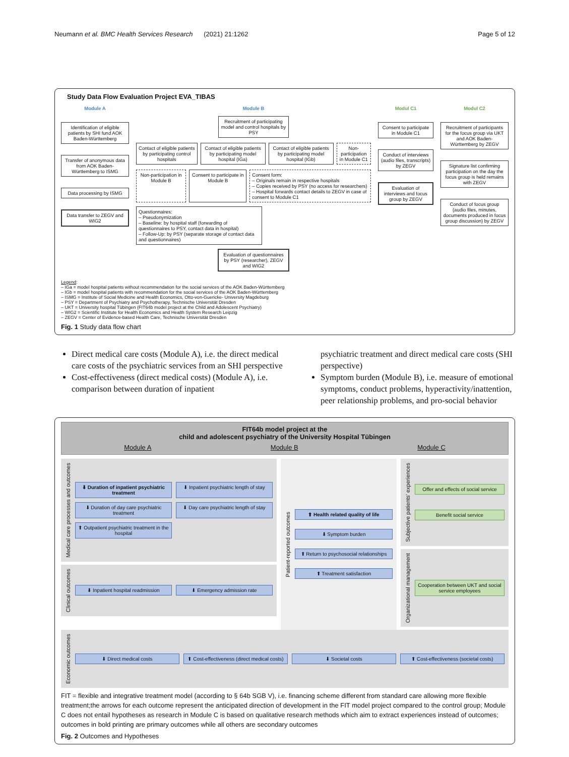Neumann et al. BMC Health Services Research (2021) 21:1262 Page 5 of 12
Study Data Flow Evaluation Project EVA_TIBAS
Module A
Identification of eligible patients by SHI fund AOK Baden-Württemberg
Transfer of anonymous data from AOK Baden-Württemberg to ISMG
Data processing by ISMG
Data transfer to ZEGV and WIG2
Module B
Recruitment of participating model and control hospitals by PSY
Contact of eligible patients by participating control hospitals
Contact of eligible patients by participating model hospital (IGa)
Contact of eligible patients by participating model hospital (IGb)
Non-participation in Module C1
Non-participation in Module B Consent to participate in Module B
Consent form:
– Originals remain in respective hospitals
– Copies received by PSY (no access for researchers)
– Hospital forwards contact details to ZEGV in case of consent to Module C1
Questionnaires:
– Pseudonymization
– Baseline: by hospital staff (forwarding of questionnaires to PSY, contact data in hospital)
– Follow-Up: by PSY (separate storage of contact data and questionnaires)
Evaluation of questionnaires by PSY (researcher), ZEGV and WIG2
Modul C1
Consent to participate in Module C1
Conduct of interviews (audio files, transcripts) by ZEGV
Evaluation of interviews and focus group by ZEGV
Modul C2
Recruitment of participants for the focus group via UKT and AOK Baden-Württemberg by ZEGV
Signature list confirming participation on the day the focus group is held remains with ZEGV
Conduct of focus group (audio files, minutes, documents produced in focus group discussion) by ZEGV
Legend:
– IGa = model hospital patients without recommendation for the social services of the AOK Baden-Württemberg
– IGb = model hospital patients with recommendation for the social services of the AOK Baden-Württemberg
– ISMG = Institute of Social Medicine and Health Economics, Otto-von-Guericke- University Magdeburg
– PSY = Department of Psychiatry and Psychotherapy, Technische Universität Dresden
– UKT = University hospital Tübingen (FIT64b model project at the Child and Adolescent Psychiatry)
– WIG2 = Scientific Institute for Health Economics and Health System Research Leipzig
– ZEGV = Center of Evidence-based Health Care, Technische Universität Dresden
Fig. 1 Study data flow chart
Direct medical care costs (Module A), i.e. the direct medical care costs of the psychiatric services from an SHI perspective
Cost-effectiveness (direct medical costs) (Module A), i.e. comparison between duration of inpatient
psychiatric treatment and direct medical care costs (SHI perspective)
Symptom burden (Module B), i.e. measure of emotional symptoms, conduct problems, hyperactivity/inattention, peer relationship problems, and pro-social behavior
FIT64b model project at the
child and adolescent psychiatry of the University Hospital Tübingen
Module A Module B Module C
Medical care processes and outcomes
⬇ Duration of inpatient psychiatric treatment
⬇ Inpatient psychiatric length of stay
⬇ Duration of day care psychiatric treatment
⬇ Day care psychiatric length of stay
⬆ Outpatient psychiatric treatment in the hospital
Clinical outcomes
⬇ Inpatient hospital readmission
⬇ Emergency admission rate
Patient-reported outcomes
⬆ Health related quality of life
⬇ Symptom burden
⬆ Return to psychosocial relationships
⬆ Treatment satisfaction
Subjective patients’ experiences
Offer and effects of social service
Benefit social service
Organizational management
Cooperation between UKT and social service employees
Economic outcomes
⬇ Direct medical costs
⬆ Cost-effectiveness (direct medical costs)
⬇ Societal costs
⬆ Cost-effectiveness (societal costs)
FIT = flexible and integrative treatment model (according to § 64b SGB V), i.e. financing scheme different from standard care allowing more flexible treatment;the arrows for each outcome represent the anticipated direction of development in the FIT model project compared to the control group; Module C does not entail hypotheses as research in Module C is based on qualitative research methods which aim to extract experiences instead of outcomes; outcomes in bold printing are primary outcomes while all others are secondary outcomes
Fig. 2 Outcomes and Hypotheses